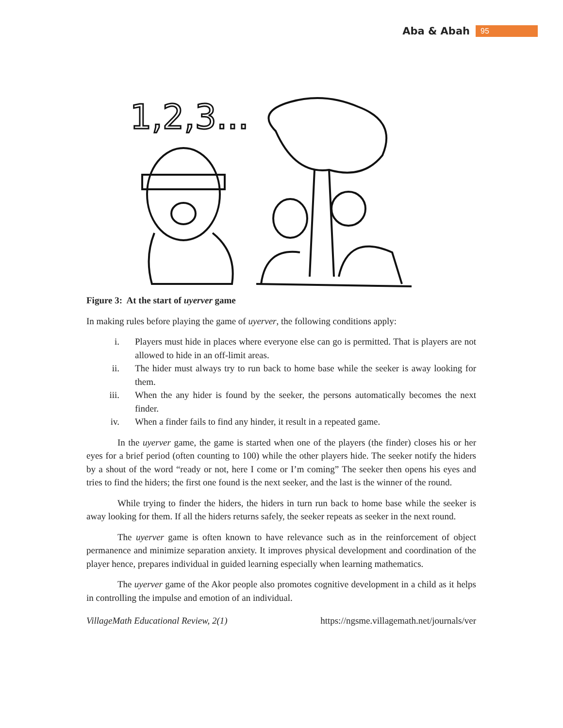Aba & Abah 95
1,2,3...
Figure 3: At the start of uyerver game
In making rules before playing the game of uyerver, the following conditions apply:
i. Players must hide in places where everyone else can go is permitted. That is players are not allowed to hide in an off-limit areas.
ii. The hider must always try to run back to home base while the seeker is away looking for them.
iii. When the any hider is found by the seeker, the persons automatically becomes the next finder.
iv. When a finder fails to find any hinder, it result in a repeated game.
In the uyerver game, the game is started when one of the players (the finder) closes his or her eyes for a brief period (often counting to 100) while the other players hide. The seeker notify the hiders by a shout of the word “ready or not, here I come or I’m coming” The seeker then opens his eyes and tries to find the hiders; the first one found is the next seeker, and the last is the winner of the round.
While trying to finder the hiders, the hiders in turn run back to home base while the seeker is away looking for them. If all the hiders returns safely, the seeker repeats as seeker in the next round.
The uyerver game is often known to have relevance such as in the reinforcement of object permanence and minimize separation anxiety. It improves physical development and coordination of the player hence, prepares individual in guided learning especially when learning mathematics.
The uyerver game of the Akor people also promotes cognitive development in a child as it helps in controlling the impulse and emotion of an individual.
VillageMath Educational Review, 2(1) https://ngsme.villagemath.net/journals/ver